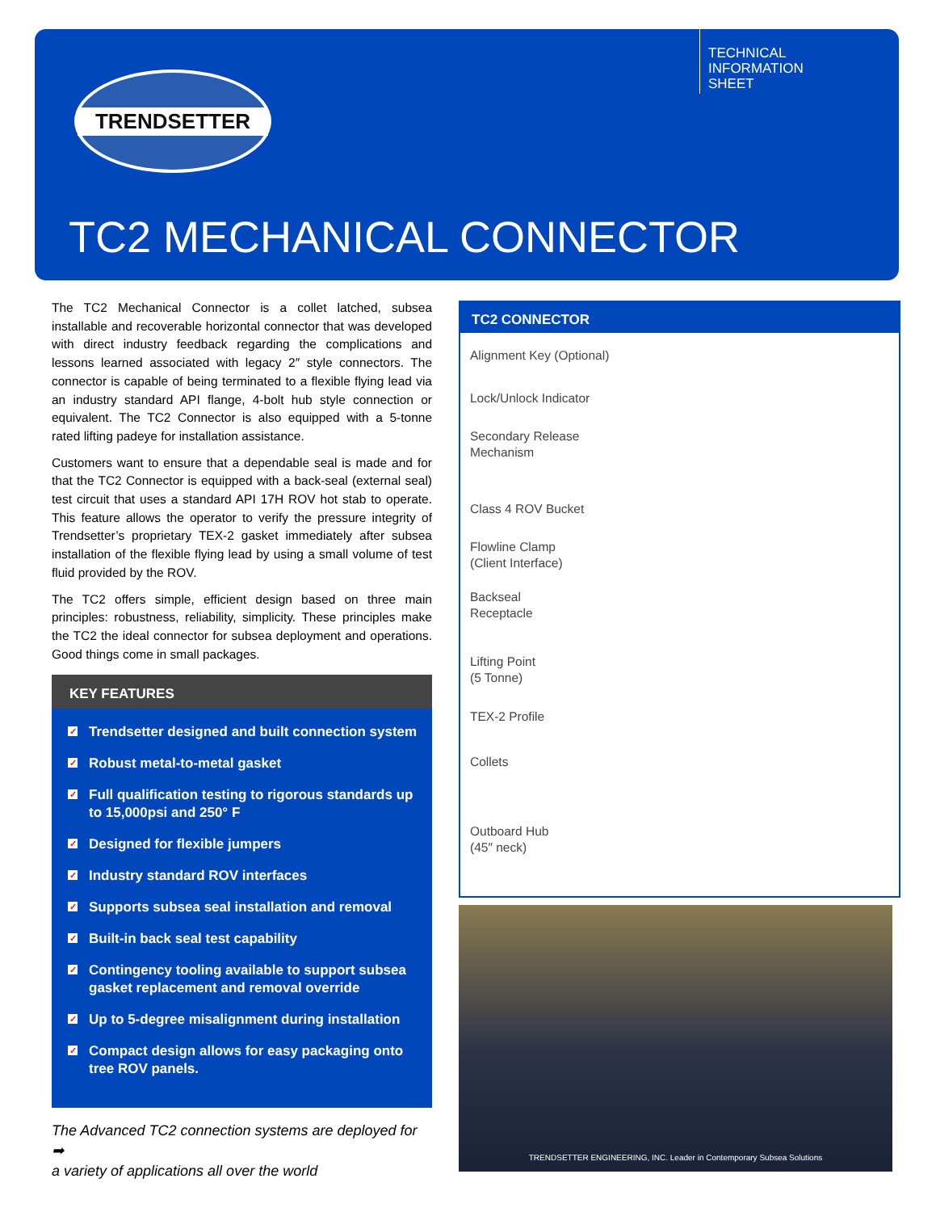TRENDSETTER
TECHNICAL
INFORMATION
SHEET
TC2 MECHANICAL CONNECTOR
The TC2 Mechanical Connector is a collet latched, subsea installable and recoverable horizontal connector that was developed with direct industry feedback regarding the complications and lessons learned associated with legacy 2″ style connectors. The connector is capable of being terminated to a flexible flying lead via an industry standard API flange, 4-bolt hub style connection or equivalent. The TC2 Connector is also equipped with a 5-tonne rated lifting padeye for installation assistance.
Customers want to ensure that a dependable seal is made and for that the TC2 Connector is equipped with a back-seal (external seal) test circuit that uses a standard API 17H ROV hot stab to operate. This feature allows the operator to verify the pressure integrity of Trendsetter’s proprietary TEX-2 gasket immediately after subsea installation of the flexible flying lead by using a small volume of test fluid provided by the ROV.
The TC2 offers simple, efficient design based on three main principles: robustness, reliability, simplicity. These principles make the TC2 the ideal connector for subsea deployment and operations. Good things come in small packages.
KEY FEATURES
✓ Trendsetter designed and built connection system
✓ Robust metal-to-metal gasket
✓ Full qualification testing to rigorous standards up to 15,000psi and 250° F
✓ Designed for flexible jumpers
✓ Industry standard ROV interfaces
✓ Supports subsea seal installation and removal
✓ Built-in back seal test capability
✓ Contingency tooling available to support subsea gasket replacement and removal override
✓ Up to 5-degree misalignment during installation
✓ Compact design allows for easy packaging onto tree ROV panels.
The Advanced TC2 connection systems are deployed for ➡
a variety of applications all over the world
TC2 CONNECTOR
Alignment Key (Optional)
Lock/Unlock Indicator
Secondary Release
Mechanism
Class 4 ROV Bucket
Flowline Clamp
(Client Interface)
Backseal
Receptacle
Lifting Point
(5 Tonne)
TEX-2 Profile
Collets
Outboard Hub
(45″ neck)
TRENDSETTER ENGINEERING, INC. Leader in Contemporary Subsea Solutions